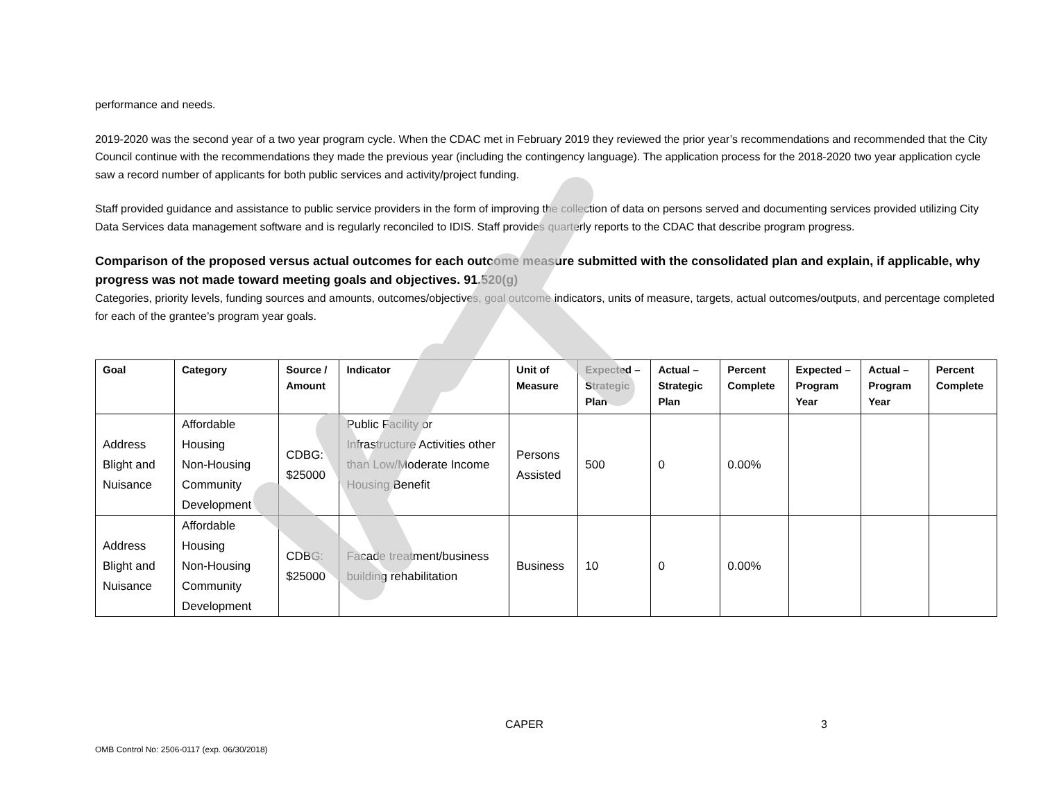performance and needs.
2019-2020 was the second year of a two year program cycle. When the CDAC met in February 2019 they reviewed the prior year’s recommendations and recommended that the City Council continue with the recommendations they made the previous year (including the contingency language). The application process for the 2018-2020 two year application cycle saw a record number of applicants for both public services and activity/project funding.
Staff provided guidance and assistance to public service providers in the form of improving the collection of data on persons served and documenting services provided utilizing City Data Services data management software and is regularly reconciled to IDIS. Staff provides quarterly reports to the CDAC that describe program progress.
Comparison of the proposed versus actual outcomes for each outcome measure submitted with the consolidated plan and explain, if applicable, why progress was not made toward meeting goals and objectives. 91.520(g)
Categories, priority levels, funding sources and amounts, outcomes/objectives, goal outcome indicators, units of measure, targets, actual outcomes/outputs, and percentage completed for each of the grantee’s program year goals.
| Goal | Category | Source / Amount | Indicator | Unit of Measure | Expected – Strategic Plan | Actual – Strategic Plan | Percent Complete | Expected – Program Year | Actual – Program Year | Percent Complete |
| --- | --- | --- | --- | --- | --- | --- | --- | --- | --- | --- |
| Address Blight and Nuisance | Affordable Housing Non-Housing Community Development | CDBG: $25000 | Public Facility or Infrastructure Activities other than Low/Moderate Income Housing Benefit | Persons Assisted | 500 | 0 | 0.00% | | | |
| Address Blight and Nuisance | Affordable Housing Non-Housing Community Development | CDBG: $25000 | Facade treatment/business building rehabilitation | Business | 10 | 0 | 0.00% | | | |
CAPER 3
OMB Control No: 2506-0117 (exp. 06/30/2018)